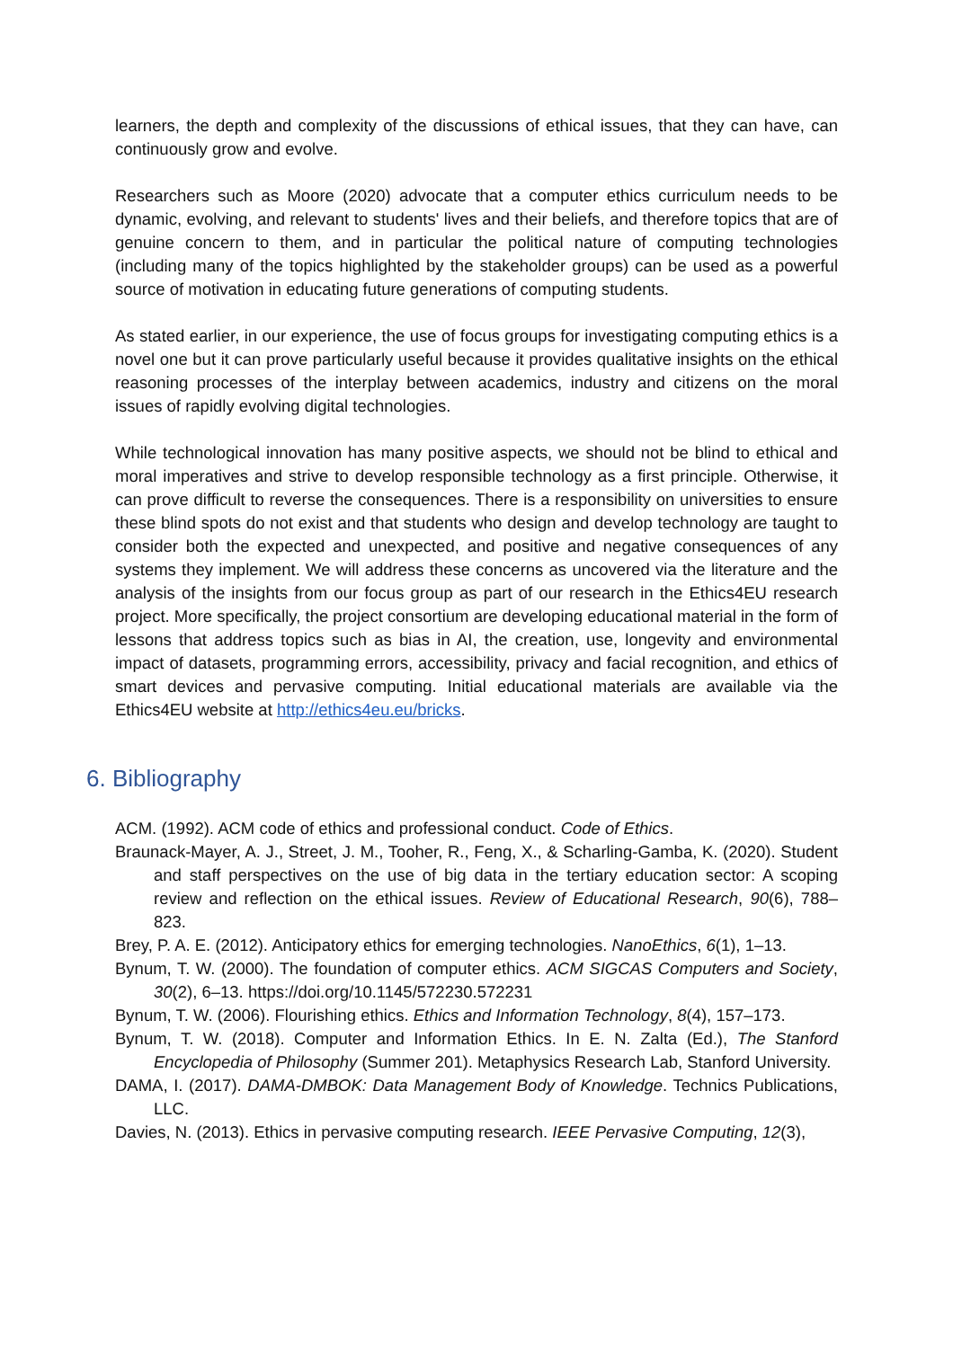learners, the depth and complexity of the discussions of ethical issues, that they can have, can continuously grow and evolve.
Researchers such as Moore (2020) advocate that a computer ethics curriculum needs to be dynamic, evolving, and relevant to students' lives and their beliefs, and therefore topics that are of genuine concern to them, and in particular the political nature of computing technologies (including many of the topics highlighted by the stakeholder groups) can be used as a powerful source of motivation in educating future generations of computing students.
As stated earlier, in our experience, the use of focus groups for investigating computing ethics is a novel one but it can prove particularly useful because it provides qualitative insights on the ethical reasoning processes of the interplay between academics, industry and citizens on the moral issues of rapidly evolving digital technologies.
While technological innovation has many positive aspects, we should not be blind to ethical and moral imperatives and strive to develop responsible technology as a first principle. Otherwise, it can prove difficult to reverse the consequences. There is a responsibility on universities to ensure these blind spots do not exist and that students who design and develop technology are taught to consider both the expected and unexpected, and positive and negative consequences of any systems they implement. We will address these concerns as uncovered via the literature and the analysis of the insights from our focus group as part of our research in the Ethics4EU research project. More specifically, the project consortium are developing educational material in the form of lessons that address topics such as bias in AI, the creation, use, longevity and environmental impact of datasets, programming errors, accessibility, privacy and facial recognition, and ethics of smart devices and pervasive computing. Initial educational materials are available via the Ethics4EU website at http://ethics4eu.eu/bricks.
6. Bibliography
ACM. (1992). ACM code of ethics and professional conduct. Code of Ethics.
Braunack-Mayer, A. J., Street, J. M., Tooher, R., Feng, X., & Scharling-Gamba, K. (2020). Student and staff perspectives on the use of big data in the tertiary education sector: A scoping review and reflection on the ethical issues. Review of Educational Research, 90(6), 788–823.
Brey, P. A. E. (2012). Anticipatory ethics for emerging technologies. NanoEthics, 6(1), 1–13.
Bynum, T. W. (2000). The foundation of computer ethics. ACM SIGCAS Computers and Society, 30(2), 6–13. https://doi.org/10.1145/572230.572231
Bynum, T. W. (2006). Flourishing ethics. Ethics and Information Technology, 8(4), 157–173.
Bynum, T. W. (2018). Computer and Information Ethics. In E. N. Zalta (Ed.), The Stanford Encyclopedia of Philosophy (Summer 201). Metaphysics Research Lab, Stanford University.
DAMA, I. (2017). DAMA-DMBOK: Data Management Body of Knowledge. Technics Publications, LLC.
Davies, N. (2013). Ethics in pervasive computing research. IEEE Pervasive Computing, 12(3),